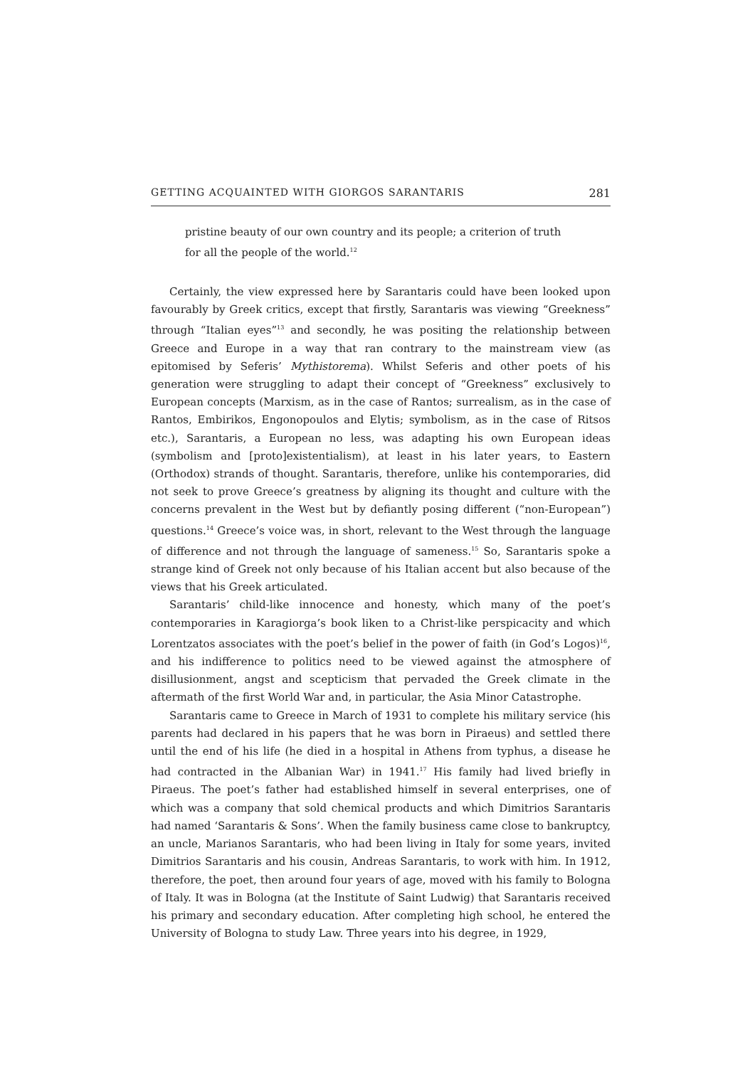GETTING ACQUAINTED WITH GIORGOS SARANTARIS 281
pristine beauty of our own country and its people; a criterion of truth for all the people of the world.<sup>12</sup>
Certainly, the view expressed here by Sarantaris could have been looked upon favourably by Greek critics, except that firstly, Sarantaris was viewing “Greekness” through “Italian eyes”<sup>13</sup> and secondly, he was positing the relationship between Greece and Europe in a way that ran contrary to the mainstream view (as epitomised by Seferis’ Mythistorema). Whilst Seferis and other poets of his generation were struggling to adapt their concept of “Greekness” exclusively to European concepts (Marxism, as in the case of Rantos; surrealism, as in the case of Rantos, Embirikos, Engonopoulos and Elytis; symbolism, as in the case of Ritsos etc.), Sarantaris, a European no less, was adapting his own European ideas (symbolism and [proto]existentialism), at least in his later years, to Eastern (Orthodox) strands of thought. Sarantaris, therefore, unlike his contemporaries, did not seek to prove Greece’s greatness by aligning its thought and culture with the concerns prevalent in the West but by defiantly posing different (“non-European”) questions.<sup>14</sup> Greece’s voice was, in short, relevant to the West through the language of difference and not through the language of sameness.<sup>15</sup> So, Sarantaris spoke a strange kind of Greek not only because of his Italian accent but also because of the views that his Greek articulated.
Sarantaris’ child-like innocence and honesty, which many of the poet’s contemporaries in Karagiorga’s book liken to a Christ-like perspicacity and which Lorentzatos associates with the poet’s belief in the power of faith (in God’s Logos)<sup>16</sup>, and his indifference to politics need to be viewed against the atmosphere of disillusionment, angst and scepticism that pervaded the Greek climate in the aftermath of the first World War and, in particular, the Asia Minor Catastrophe.
Sarantaris came to Greece in March of 1931 to complete his military service (his parents had declared in his papers that he was born in Piraeus) and settled there until the end of his life (he died in a hospital in Athens from typhus, a disease he had contracted in the Albanian War) in 1941.<sup>17</sup> His family had lived briefly in Piraeus. The poet’s father had established himself in several enterprises, one of which was a company that sold chemical products and which Dimitrios Sarantaris had named ‘Sarantaris & Sons’. When the family business came close to bankruptcy, an uncle, Marianos Sarantaris, who had been living in Italy for some years, invited Dimitrios Sarantaris and his cousin, Andreas Sarantaris, to work with him. In 1912, therefore, the poet, then around four years of age, moved with his family to Bologna of Italy. It was in Bologna (at the Institute of Saint Ludwig) that Sarantaris received his primary and secondary education. After completing high school, he entered the University of Bologna to study Law. Three years into his degree, in 1929,